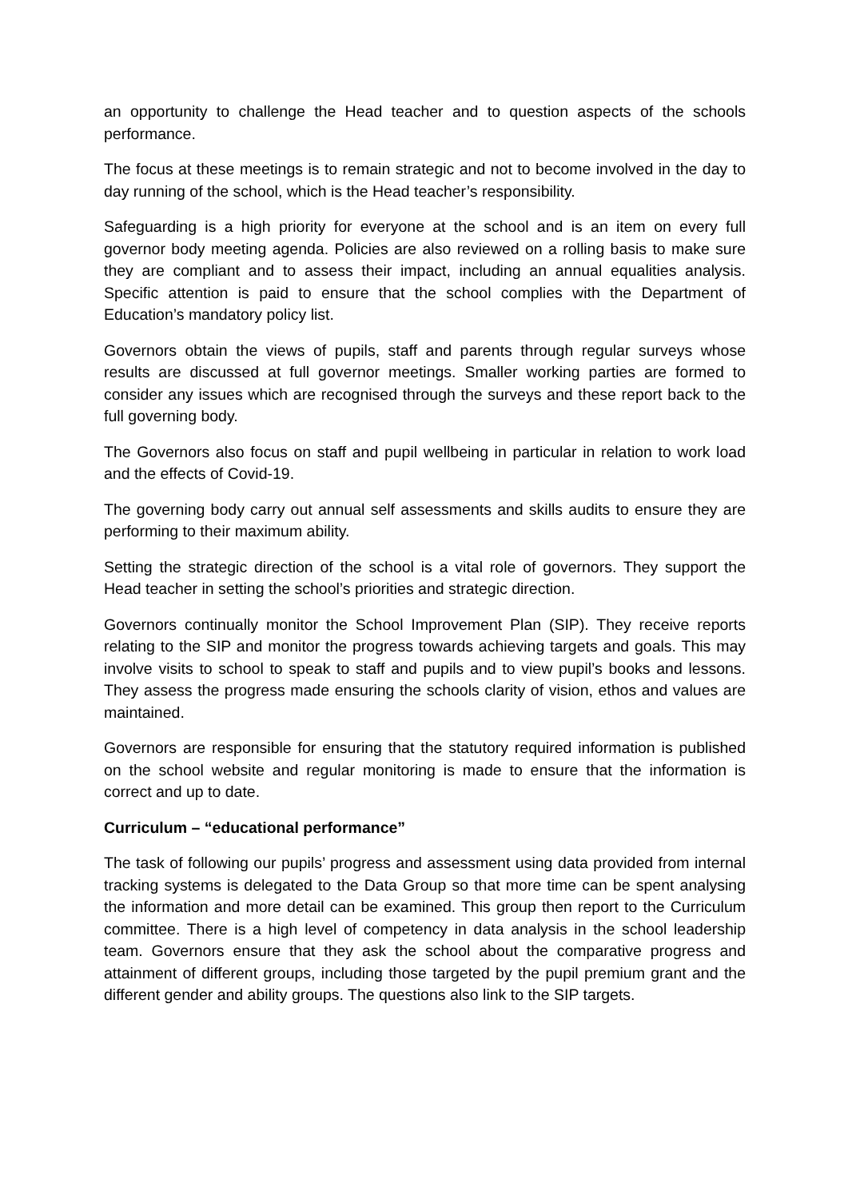an opportunity to challenge the Head teacher and to question aspects of the schools performance.
The focus at these meetings is to remain strategic and not to become involved in the day to day running of the school, which is the Head teacher’s responsibility.
Safeguarding is a high priority for everyone at the school and is an item on every full governor body meeting agenda. Policies are also reviewed on a rolling basis to make sure they are compliant and to assess their impact, including an annual equalities analysis. Specific attention is paid to ensure that the school complies with the Department of Education’s mandatory policy list.
Governors obtain the views of pupils, staff and parents through regular surveys whose results are discussed at full governor meetings. Smaller working parties are formed to consider any issues which are recognised through the surveys and these report back to the full governing body.
The Governors also focus on staff and pupil wellbeing in particular in relation to work load and the effects of Covid-19.
The governing body carry out annual self assessments and skills audits to ensure they are performing to their maximum ability.
Setting the strategic direction of the school is a vital role of governors. They support the Head teacher in setting the school’s priorities and strategic direction.
Governors continually monitor the School Improvement Plan (SIP). They receive reports relating to the SIP and monitor the progress towards achieving targets and goals. This may involve visits to school to speak to staff and pupils and to view pupil’s books and lessons. They assess the progress made ensuring the schools clarity of vision, ethos and values are maintained.
Governors are responsible for ensuring that the statutory required information is published on the school website and regular monitoring is made to ensure that the information is correct and up to date.
Curriculum – “educational performance”
The task of following our pupils’ progress and assessment using data provided from internal tracking systems is delegated to the Data Group so that more time can be spent analysing the information and more detail can be examined. This group then report to the Curriculum committee. There is a high level of competency in data analysis in the school leadership team. Governors ensure that they ask the school about the comparative progress and attainment of different groups, including those targeted by the pupil premium grant and the different gender and ability groups. The questions also link to the SIP targets.